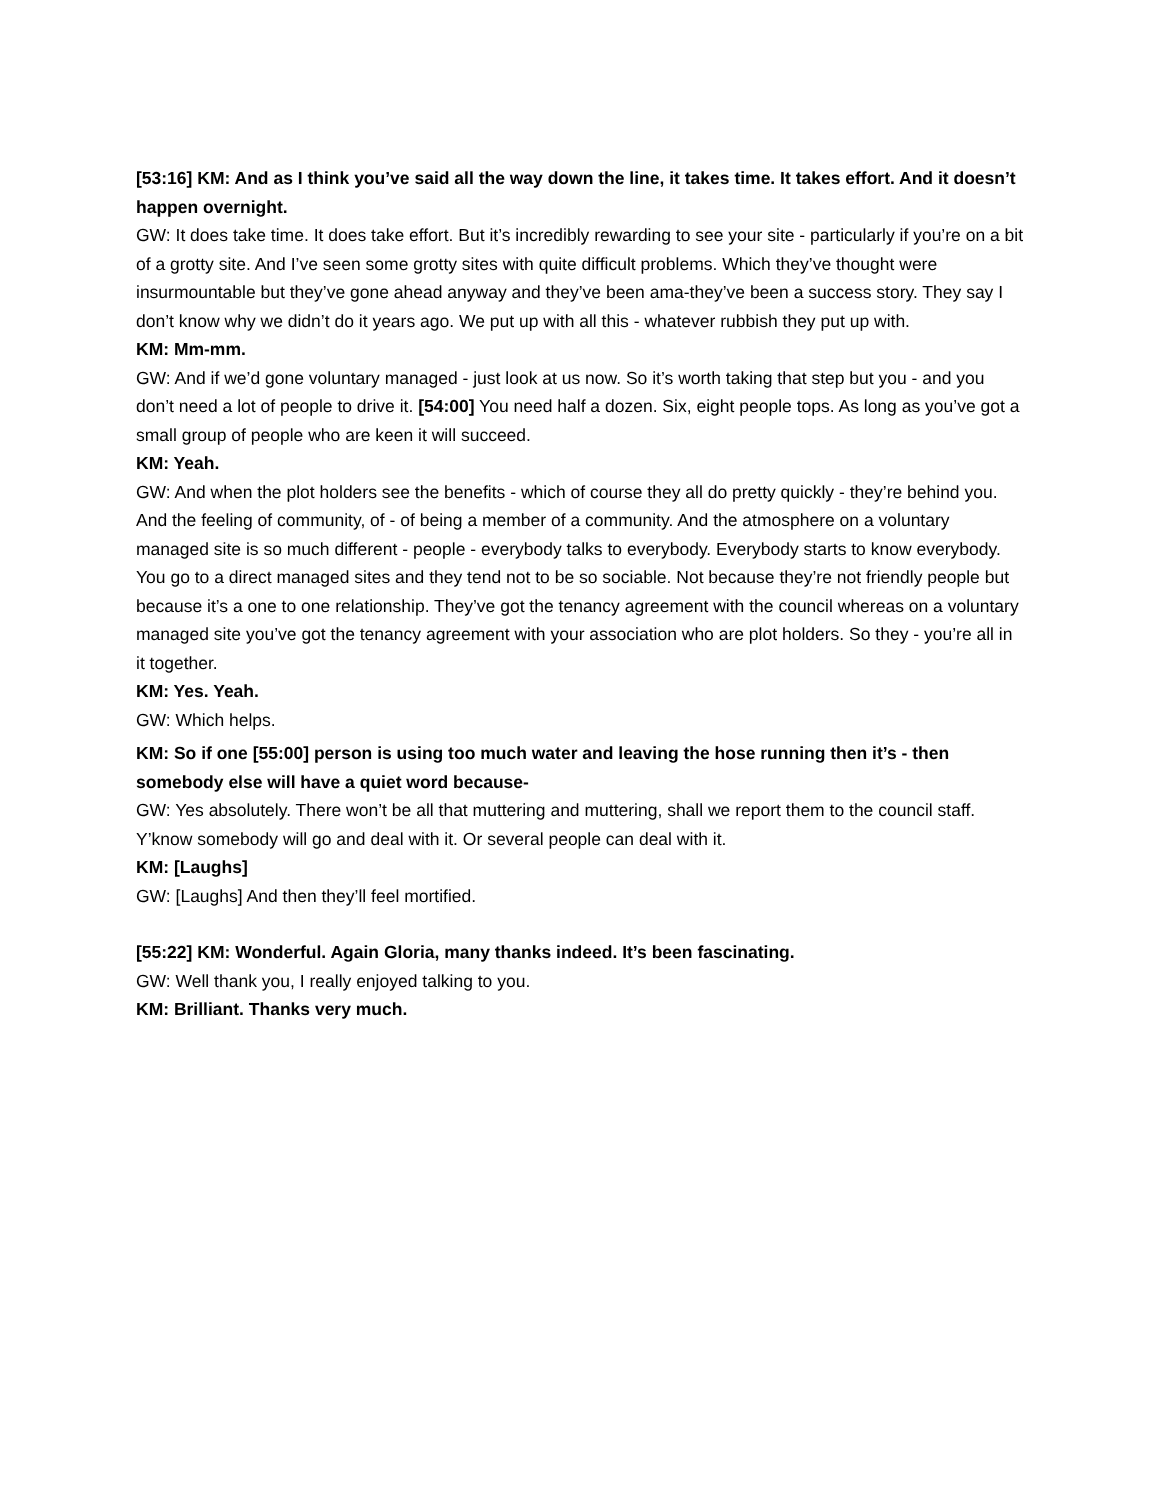[53:16] KM: And as I think you’ve said all the way down the line, it takes time. It takes effort. And it doesn’t happen overnight.
GW: It does take time. It does take effort. But it’s incredibly rewarding to see your site - particularly if you’re on a bit of a grotty site. And I’ve seen some grotty sites with quite difficult problems. Which they’ve thought were insurmountable but they’ve gone ahead anyway and they’ve been ama-they’ve been a success story. They say I don’t know why we didn’t do it years ago. We put up with all this - whatever rubbish they put up with.
KM: Mm-mm.
GW: And if we’d gone voluntary managed - just look at us now. So it’s worth taking that step but you - and you don’t need a lot of people to drive it. [54:00] You need half a dozen. Six, eight people tops. As long as you’ve got a small group of people who are keen it will succeed.
KM: Yeah.
GW: And when the plot holders see the benefits - which of course they all do pretty quickly - they’re behind you. And the feeling of community, of - of being a member of a community. And the atmosphere on a voluntary managed site is so much different - people - everybody talks to everybody. Everybody starts to know everybody. You go to a direct managed sites and they tend not to be so sociable. Not because they’re not friendly people but because it’s a one to one relationship. They’ve got the tenancy agreement with the council whereas on a voluntary managed site you’ve got the tenancy agreement with your association who are plot holders. So they - you’re all in it together.
KM: Yes. Yeah.
GW: Which helps.
KM: So if one [55:00] person is using too much water and leaving the hose running then it’s - then somebody else will have a quiet word because-
GW: Yes absolutely. There won’t be all that muttering and muttering, shall we report them to the council staff. Y’know somebody will go and deal with it. Or several people can deal with it.
KM: [Laughs]
GW: [Laughs] And then they’ll feel mortified.
[55:22] KM: Wonderful. Again Gloria, many thanks indeed. It’s been fascinating.
GW: Well thank you, I really enjoyed talking to you.
KM: Brilliant. Thanks very much.